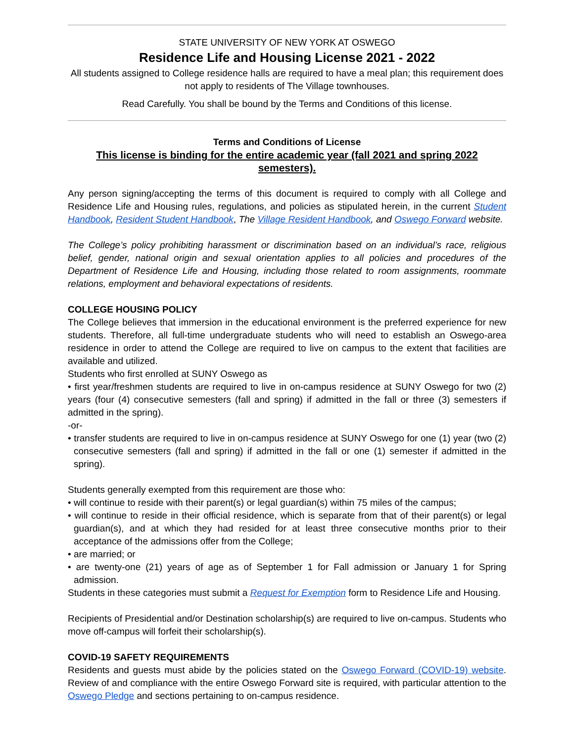STATE UNIVERSITY OF NEW YORK AT OSWEGO
Residence Life and Housing License 2021 - 2022
All students assigned to College residence halls are required to have a meal plan; this requirement does not apply to residents of The Village townhouses.
Read Carefully. You shall be bound by the Terms and Conditions of this license.
Terms and Conditions of License
This license is binding for the entire academic year (fall 2021 and spring 2022 semesters).
Any person signing/accepting the terms of this document is required to comply with all College and Residence Life and Housing rules, regulations, and policies as stipulated herein, in the current Student Handbook, Resident Student Handbook, The Village Resident Handbook, and Oswego Forward website.
The College’s policy prohibiting harassment or discrimination based on an individual’s race, religious belief, gender, national origin and sexual orientation applies to all policies and procedures of the Department of Residence Life and Housing, including those related to room assignments, roommate relations, employment and behavioral expectations of residents.
COLLEGE HOUSING POLICY
The College believes that immersion in the educational environment is the preferred experience for new students. Therefore, all full-time undergraduate students who will need to establish an Oswego-area residence in order to attend the College are required to live on campus to the extent that facilities are available and utilized.
Students who first enrolled at SUNY Oswego as
• first year/freshmen students are required to live in on-campus residence at SUNY Oswego for two (2) years (four (4) consecutive semesters (fall and spring) if admitted in the fall or three (3) semesters if admitted in the spring).
-or-
• transfer students are required to live in on-campus residence at SUNY Oswego for one (1) year (two (2) consecutive semesters (fall and spring) if admitted in the fall or one (1) semester if admitted in the spring).
Students generally exempted from this requirement are those who:
• will continue to reside with their parent(s) or legal guardian(s) within 75 miles of the campus;
• will continue to reside in their official residence, which is separate from that of their parent(s) or legal guardian(s), and at which they had resided for at least three consecutive months prior to their acceptance of the admissions offer from the College;
• are married; or
• are twenty-one (21) years of age as of September 1 for Fall admission or January 1 for Spring admission.
Students in these categories must submit a Request for Exemption form to Residence Life and Housing.
Recipients of Presidential and/or Destination scholarship(s) are required to live on-campus. Students who move off-campus will forfeit their scholarship(s).
COVID-19 SAFETY REQUIREMENTS
Residents and guests must abide by the policies stated on the Oswego Forward (COVID-19) website. Review of and compliance with the entire Oswego Forward site is required, with particular attention to the Oswego Pledge and sections pertaining to on-campus residence.